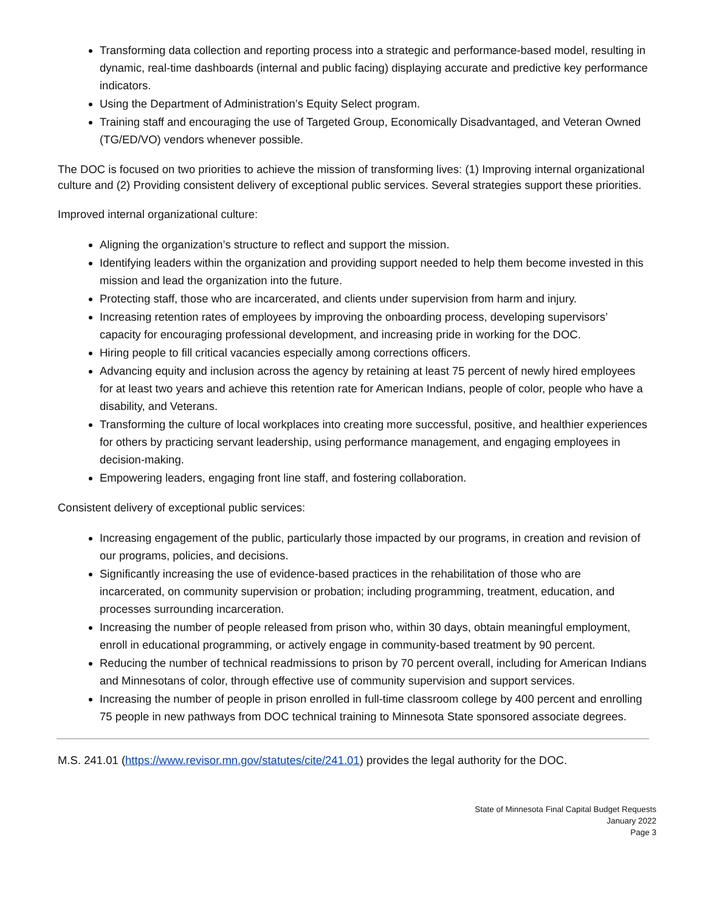Transforming data collection and reporting process into a strategic and performance-based model, resulting in dynamic, real-time dashboards (internal and public facing) displaying accurate and predictive key performance indicators.
Using the Department of Administration’s Equity Select program.
Training staff and encouraging the use of Targeted Group, Economically Disadvantaged, and Veteran Owned (TG/ED/VO) vendors whenever possible.
The DOC is focused on two priorities to achieve the mission of transforming lives: (1) Improving internal organizational culture and (2) Providing consistent delivery of exceptional public services. Several strategies support these priorities.
Improved internal organizational culture:
Aligning the organization’s structure to reflect and support the mission.
Identifying leaders within the organization and providing support needed to help them become invested in this mission and lead the organization into the future.
Protecting staff, those who are incarcerated, and clients under supervision from harm and injury.
Increasing retention rates of employees by improving the onboarding process, developing supervisors’ capacity for encouraging professional development, and increasing pride in working for the DOC.
Hiring people to fill critical vacancies especially among corrections officers.
Advancing equity and inclusion across the agency by retaining at least 75 percent of newly hired employees for at least two years and achieve this retention rate for American Indians, people of color, people who have a disability, and Veterans.
Transforming the culture of local workplaces into creating more successful, positive, and healthier experiences for others by practicing servant leadership, using performance management, and engaging employees in decision-making.
Empowering leaders, engaging front line staff, and fostering collaboration.
Consistent delivery of exceptional public services:
Increasing engagement of the public, particularly those impacted by our programs, in creation and revision of our programs, policies, and decisions.
Significantly increasing the use of evidence-based practices in the rehabilitation of those who are incarcerated, on community supervision or probation; including programming, treatment, education, and processes surrounding incarceration.
Increasing the number of people released from prison who, within 30 days, obtain meaningful employment, enroll in educational programming, or actively engage in community-based treatment by 90 percent.
Reducing the number of technical readmissions to prison by 70 percent overall, including for American Indians and Minnesotans of color, through effective use of community supervision and support services.
Increasing the number of people in prison enrolled in full-time classroom college by 400 percent and enrolling 75 people in new pathways from DOC technical training to Minnesota State sponsored associate degrees.
M.S. 241.01 (https://www.revisor.mn.gov/statutes/cite/241.01) provides the legal authority for the DOC.
State of Minnesota Final Capital Budget Requests
January 2022
Page 3